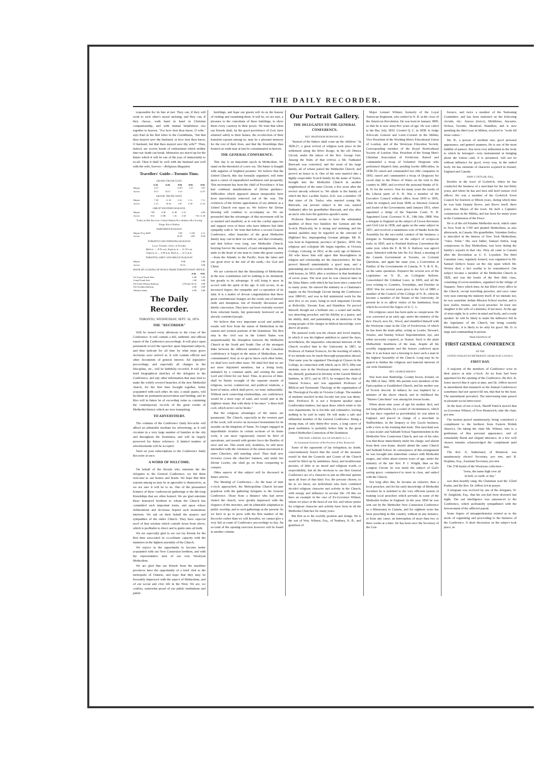THE DAILY RECORDER.
responsible for its fate at last. They can, if they will work to each other's moral undoing, and they can, if they choose, walk hand in hand in Christian companionship, and with mutual helpfulness rise together to heaven. "For how dost thou know, O wife," says Paul in his first letter to the Corinthians, "but that thou mayest save thy husband; or how dost thou know, O husband, but that thou mayest save thy wife?" Then, indeed, are woven bonds of endearment which neither time nor death can break. Memories are stored up for the future which it will be one of the joys of immortality to recall. Then it shall be well with the husband and well with the wife, forever.—Religious Magazine.
Travellers' Guide—Toronto Time.
GRAND TRUNK EAST.
| | A.M. | A.M. | P.M. | P.M. | P.M. |
| --- | --- | --- | --- | --- | --- |
| Depart | 6 37 | | 12 07 | 5 37 | 7 07 |
| Arrive | 9 37 | 10 37 | 6 57 | | 11 07 |
GRAND TRUNK WEST.
| Depart | 7 30 | 11 45 | 3 45 | 5 15 | 7 15 |
| Arrive | 5 15 | 10 45 | 1 05 | 6 30 | 11 45 |
GREAT WESTERN RAILWAY.
| Depart | 7 00 | 9 40 | 12 40 | 3 25 | 6 00 |
| Arrive | 9 35 | 11 00 | 1 35 | 4 50 | 7 05 11 30 |
Trains on this line leave Union Station five minutes after leaving Yonge Street Station.
NORTHERN RAILWAY.
| Depart [City Hall] | 7 00 | 11 00 | 4 15 |
| Arrive | 10 30 | 5 00 | 9 30 |
TORONTO AND NIPISSING RAILWAY.
Leave Toronto. Arrive at Toronto.
Mail at ..... 8 05 a.m. Express at .... 11 20 a.m.
Express at .... 4 00 p.m. Mail at ..... 6 15 p.m.
TORONTO, GREY AND BRUCE RAILWAY.
| Depart | 8 00 | 3 00 |
| Arrive | 10 25 | 3 00 |
HOUR OF CLOSING OF MAILS FROM TORONTO POST OFFICE.
| | A.M. | P.M. |
| --- | --- | --- |
| Per Grand Trunk West | 6 00 | 2 30 |
| Grand Trunk East | 1 00 | 5 00 |
| Per Great Western Railway | 6 00 and 10 45 | 3 00 |
| Per Northern Railway | 6 00 | 3 00 |
| Western States | 6 00 | 3 00 |
The Daily Recorder.
TORONTO, WEDNESDAY, SEPT. 16, 1874.
THE "RECORDER"
Will be issued every afternoon to the close of the Conference. It will contain a full, authentic and official report of the Conference proceedings. It will place upon permanent record the speeches upon important subjects, and thus indicate for all time by what steps grave decisions were arrived at. It will contain official and other documents of general interest. All legislative proceedings, and especially all changes in the Discipline, etc., will be faithfully recorded. It will give brief biographical sketches of the delegates to the Conference, and any other information that may tend to make the widely severed branches of the new Methodist church, for the first time brought together, better acquainted with each other. Its size, a small quarto, will facilitate its permanent preservation and binding, and its files will in future be of exceeding value as containing the contemporary records of the great events of Methodist history which are now transpiring.
TO ADVERTISERS.
The columns of the Conference Daily Recorder will afford an admirable medium for advertising; as it will circulate in a very large number of families in the city and throughout the Dominion, and will be largely preserved for future reference. A limited number of advertisements will be accepted.
Send on your subscriptions to the Conference Daily Recorder at once.
A WORD OF WELCOME.
On behalf of the friends who entertain the the delegates to the General Conference, we bid them welcome to our homes and hearts. We hope that their sojourn among us may be as agreeable to themselves, as we are sure it will be to us. One of the pleasantest features of these conferencial gatherings is the life-long friendships that are often formed. We are glad entertain those honoured brethren to whom the Church has committed such important trusts, and upon whose deliberations and decisions depend such momentous interests. We ask on their behalf the prayers and sympathies of the entire Church. They have especial need of that wisdom which cometh down from above, which is profitable to direct and to guide unto all truth.
We are especially glad to see our lay friends for the first time associated in co-ordinate capacity with the ministers in the highest assembly of the Church.
We rejoice in the opportunity to become better acquainted with our New Connexion brethren, and with the representative men of our own Wesleyan Methodism.
We are glad that our friends from the maritime provinces have the opportunity of a brief visit to the metropolis of Ontario; and hope that they may be favorably impressed with the aspect of Methodism, and of our social and civic life in the West. We are, we confess, somewhat proud of our public institutions and public
buildings, and hope our guests will do us the honour of visiting and examining them. It will be, we are sure, a pleasure to the custodians of these buildings, to show them every courtesy in their power. We trust that when our friends shall, by the good providence of God, have returned safely to their homes, the recollection of their transient sojourn among us, may be a pleasant memory for the rest of their lives, and that the friendships thus formed on earth may at last be consummated in heaven.
THE GENERAL CONFERENCE.
This day is an important epoch in Methodism. We stand on the threshold of a new era. The future is fraught with auguries of brightest promise. We believe that the United Church, this day formally organized, will enter upon a career of unparalleled usefulness and prosperity. This movement has been the child of Providence. It has had continual manifestations of Divine guidance. Difficulties which appeared almost insuperable have been marvellously removed out of the way. The evidences of the Divine approbation of our attitude as a United Church rest upon us. We believe the Divine blessing will continue to accompany us. We are persuaded that the advantages of this movement will be so marked and manifold, as to win the cordial approval and support even of those who have hitherto had little sympathy with it. We trust that before a second General Conference, other branches of the great Methodist family may cast in their lot with us; and that eventually, and that before very long, one Methodist Church, burying forever the memory of past estrangements, may unite as the heart of one man to claim this great country—from the Atlantic to the Pacific, from the lakes and our great river to the end of the earth,—for God and Christ.
We are convinced that the liberalizing of Methodism in the new constitution will be nothing to its detriment, but greatly to its advantage. It will bring it more in accord with the spirit of the age. It will secure, in an increased degree, the sympathy and co-operation of its laity. It is a matter of devout congratulation that these great constitutional changes are the result, not of internal strife and disruption, but of friendly discussion and kindly concession. They have not been violently wrested from reluctant hands, but generously bestowed on an already contented people.
We believe that very important social and political results will flow from the union of Methodism in the eastern and western portions of the Dominion. The first step to the civil war in the United States was unquestionably the disruption between the Methodist Church in the North and South. One of the strongest links between the different members of the Canadian confederacy is forged in the union of Methodism, now consummated. And, as we get to know each other better, we shall love each other more. We shall feel that we are not mere disjointed members, but a living body, animated by a common spirit, and owning the same Lord and Christ for our head. Thus, in process of time, shall be firmly wrought of the separate strands of religious, social, commercial, and political relations, a bond of union, which shall prove, we trust, indissoluble. Without such connecting relationships, our confederacy would be a mere rope of sand, and would part at the slightest strain. But with them it becomes "a three-fold cord, which never can be broke."
But the religious advantages of the union are paramount. The Church, especially in the western part of the work, will receive an increased momentum for its assaults on the kingdom of Satan. No longer engaged in unprofitable rivalries in certain sections of its home work, it can more vigourously extend its field of operations, and assault with greater force the Bastiles of error and sin. This result will, doubtless, be still more intensified with the extension of the union movement to sister Churches, still standing aloof. Then shall new victories crown the churches' banners, and under her Divine Leader, she shall go on from conquering to conquer.
Other aspects of this subject will be discussed in future articles.
The Meeting of Conference.—As the hour of nine o'clock approached, the Metropolitan Church became populous with the gathering delegates to the General Conference. Those from a distance who had never visited the church, were greatly impressed with the elegance of the structure, and its admirable adaptation to public worship, and to such gatherings as the present. As we have to go to press with the first number of the Recorder earlier than we will hereafter, we cannot give a very full account of Conference proceedings to-day. An account of the opening exercises however will be found in another column.
Our Portrait Gallery.
THE DELEGATES TO THE GENERAL CONFERENCE.
REV. PROFESSOR BURWASH, B.D.
"Instead of the fathers shall come up the children." In 1826-27, a great revival of religion took place in the settlement along the River Rouge, in the old Ottawa Circuit, under the labors of the Rev. George Farr. Among the fruits of that revival, a Mr. Nathaniel Burwash was converted, and the most of his large family, all of whom joined the Methodist Church, and proved an honor to it. One of his sons married into a highly respectable Scotch family by the name of Taylor, brought into the Methodist Church in another neighborhood of the same Circuit, a few years after the revival already referred to. We allude to the family of which the Rev. Lachlin Taylor, D.D. was a member. Of that sister of Dr. Taylor, who married young Mr. Burwash, our present subject is the son, named Nathaniel after his grandfather Burwash, and also after an uncle who bore the guileless apostle's name.
Professor Burwash seems to have the substantial qualities of these two families: the German and the Scotch. Physically, he is strong and enduring; and his mental qualities may be regarded as the outcome of Highland fire, impregnating German phlegm. Mr. B. was born in Argenteuil, province of Quebec, 1839. His religious and collegiate life began together, at Victoria College, Cobourg, in 1852, at the early age of thirteen. All who know him will agree that thoroughness in religion and scholarship are his characteristics. He has proved himself unmistakably a good man, and a painstaking and successful student. He graduated in Arts with honors, in 1859, after a residence in that Institution of seven years. The next year he was classical tutor in his Alma Mater, with which he has been since connected so many years. He entered the ministry as a Chairman's supply on the Newburgh Circuit during the Conference year 1860-61, and was in full ministerial work for the next five or six years, being in such important Circuits as Belleville, Toronto East, and Hamilton. He proved himself, though not a brilliant one, a sound and useful, yea attracting preacher; and his fidelity as a pastor, and his ability, skill, and painstaking as an instructor of the young people of his charges in biblical knowledge, were above all praise.
The pastoral work was his chosen and loved employ, in which it was his highest ambition to spend his days; nevertheless, the imperative educational interests of the Church recalled him to the University in 1867, as Professor of Natural Sciences, for the teaching of which, if we mistake not, he made thorough preparation abroad. That same year he organized Theological Classes in the College, in connection with which, up to 1873, fifty-one students, now in the Wesleyan ministry, were enrolled. He, himself, graduated in Divinity at the Garrett Biblical Institute, in 1871; and in 1873, he resigned the chair of Natural Science, and was appointed Professor of Biblical and Systematic Theology at the organization of the Theological Faculty in Victoria College. The number of students enrolled in this Faculty last year was thirty-nine. Professor B. is not a frequent speaker upon Conferential matters; but upon those which relate to his own departments, he is forcible and exhaustive, leaving nothing to be said in reply. He will make a safe and influential member of the General Conference. Being a strong man, of only thirty-five years, a long career of great usefulness is probably before him in the great United Methodist Connexion of the Dominion.
THE HON. LEMUEL ALLAN WILMOT, D. C. L.
Ex-Lieutenant Governor of the Province of New Brunswick.
Some of the opponents of lay delegation, no doubt, conscientiously feared that the result of the measure would be that the Councils and Courts of the Church would be filled up by ambitious, fussy, and troublesome persons, of little or no moral and religious worth, or respectability; but all the elections to our first General Conference are of a character to put an effectual quietus upon all fears of that kind. For, the persons chosen, so far as we know, are individuals who have combined decided religious character and activity in the Church, with energy and influence in secular life. Of this we have an example in the case of Ex-Governor Wilmot, whom we place at the head of our list, and whose praise for religious character and activity have been in all the Methodist Churches for many years.
But first as to his worldly position and doings. He is the son of Wm. Wilmot, Esq., of Sunbury, N. B., and grandson of
Major Lemuel Wilmot, formerly of the Loyal American Regiment, who settled in N. B. at the close of the American Revolution. He was born in January 1809, so that he is now sixty-five years of age. He was called to the Bar, July, 1832. Created Q. C. in 1838. Is Judge Advocate General and Lieut.-Colonel in the Militia; Vice-President of the Working Men's Educational Union of London, and of the Wesleyan Education Society. Corresponding member of the Royal Horticultural Society of London; Hon. President of the Young Men's Christian Association of Fredricton. Raised and commanded a troop of Volunteer Dragoons who performed dispatch duty, pending border difficulties, in 1838-39; raised and commanded two rifle companies in 1842; raised and commanded a troop of Dragoons for escort duty to the Prince of Wales on his visit to this country in 1860, and received the personal thanks of H. R. H. for the service. Was for many years the leader of the Liberal party of N. B. Was a member of the Executive Council without office, from 1843 to 1845, when he resigned, and from 1848, as Attorney General and leader of the Government, until January 1851, when appointed a Judge of the Supreme Court, N. B. Appointed Lieut. Governor N. B., 14th July, 1868. Was a delegate to England on the subject of Crown Revenues and Civil List in 1836, and again on the same subject in 1837, and received a unanimous vote of thanks from the Assembly for the successful conduct of the business; a delegate to Washington on the subject of reciprocal trade, in 1850, and to Portland Railway Convention the same year, when the E. & M. A. Railway was agreed upon. Attended with the late Sir. Ed. Head, a meeting of the Canada Government at Toronto, on Colonial Questions, and again the same year, a Convention at Halifax of the Governments of Canada, N. S. & N. B., on the same questions. Prepared the several acts of the Legislature on N. B., on Collegiate Reform. Consolidated the Criminal Laws, in 1849, and all the laws relating to Counties, Townships, and Parishes in 1850. Was for several years prior to the Act of 1860, a member of the Council of the College of N. B., when he became a member of the Senate of the University. At present he is ex officio visitor of the Institution, from which he received the degree of D. C. L.
His religious career has been quite as conspicuous. He was converted at an early age, under the ministry of the Rev. Enoch, now Dr., Wood, and identified himself with the Wesleyan cause in the City of Fredericton, of which he has been the main pillar, acting as Leader, Steward, Trustee, and Sunday School Superintendent, aye, and when necessity required, as Sexton. Such is the plain Methodistic heartiness of the man, despite all his worldly engagements and the honors conferred upon him. It is an honor and a blessing to have such a man in the highest Assembly of the Church. Long may he be spared to further the religious and material interests of our wide Dominion!
REV. GEORGE BROWN
Was born near Banbridge, County Down, Ireland, on the 18th of June, 1836. His parents were members of the Episcopalian or Established Church, and his mother was of Scotch descent. In infancy he was baptized by a minister of the above church, and in childhood the "Shorter Catechism" was among his lesson books.
When about nine years of age his mother died, and not long afterwards, by a round of circumstances, which he has since regarded as providential, he was taken to England, and placed in charge of a merchant in Staffordshire, in the Drapery or Dry Goods business, with a view to his learning that trade. This merchant was a class-leader and Sabbath School Superintendent in the Methodist New Connexion Church, and one of his rules was that those immediately under his charge, and absent from their own home, should attend the same Church and Sabbath School. In consequence of this arrangement he was brought into immediate contact with Methodist usages, and when about sixteen years of age, under the ministry of the late Rev. P. J. Wright, then on the Longton Circuit, he was made the subject of God's saving grace, commenced to meet in class, and united with the Church.
Not long after this, he became an exhorter, then a local preacher; and for his early knowledge of Methodist doctrines he is indebted to the very efficient system of training local preachers which prevails in some of the Methodist bodies in England. In the year 1856 he was sent out by the Methodist New Connexion Conference as a Missionary to Canada, and for eighteen years has been preaching in this country, without in any instance, or from any cause, an interruption of more than two or three weeks at a time. He has been once the Secretary of the Con-
ference, and twice a member of the Stationing Committee, and has been stationed on the following circuits, viz.: Aurora (twice), Middleton, Ancaster, Nelson, Toronto, Montreal, Hamilton, and is now spending his third year in Milton, resolved to "work till Jesus comes."
Mr. B., a person of medium size, good personal appearance, and genteel manners, He is one of the most faithful of pastors. Has been very influential in the body to which he belonged—very instrumental in bringing about the Union—and, it is presumed, will not be without influence for good, every way, in the united body. He has elements of character acquired in Ireland, England and Canada.
JOHN V. DETLOR, ESQ.,
Resides in the town of Goderich, where he has conducted the business of a merchant for the last thirty years, and where he has and does still hold various civil offices. He was a member of the Goderich Town Council for fourteen or fifteen years, during which time he was both Deputy Reeve, and Reeve itself, three years, also Mayor of the town. He held a Captain's commission in the Militia, and has been for many years in the Commission of the Peace.
He is of the old Palatine Methodist stock, which came to New York in 1760 and planted Methodism, as also afterwards, in Canada. His grandfather, Valentine Detlor, is miscalled in the history of New York Methodism, "Valer. Tetlor." His own father, Samuel Detlor, long conspicuous in Bay Methodism, was born during the family's sojourn in that city. They all came to Canada after the Revolution as U. E. Loyalists. The third Canadian class, regularly formed, was organized in Mr. Samuel Detlor's house on the day upon which Mr. Wesley died, a fact worthy to be remembered. Our subject became a member of the Methodist Church in 1826, and was the leader of the first little class, consisting of seven members, organized in the village of Napanee. Since which time, he has filled every office in the Church, except travelling preacher, and once came very near entering the ministry itself. If we mistake not, he was sometime Indian Mission School teacher, and is now leader, trustee, and local preacher. At least one daughter is the wife of a minister, if not more. At the age of sixty-eight, he is active in mind and body, and a ready speaker: he will be likely to make his influence felt in the legislature of the Church, but being soundly Methodistic, it is likely to be only for good. Mr. D. is large and commanding in person.
PROCEEDINGS OF
FIRST GENERAL CONFERENCE
OF THE
UNITED WESLEYAN METHODIST CHURCH OF CANADA.
FIRST DAY.
A majority of the members of Conference were in their places at nine o'clock. As no hour had been appointed for the opening of the Conference, the Rev. R. Jones moved that it open at nine, and Dr. Jeffers moved in amendment that inasmuch as the Annual Conferences sometimes had not opened till ten, that that be the hour. The amendment prevailed. The intervening time passed in pleasant social intercourse.
At the hour of ten o'clock, Sheriff Patrick moved that ex-Governor Wilmot, of New Brunswick, take the chair, pro tem.
The motion passed unanimously, being considered a compliment to the brethren from Eastern British America. On taking the chair Mr. Wilmot, who is a gentleman of fine personal appearance, and of remarkably fluent and elegant utterance, in a few well chosen remarks acknowledged the compliment paid him.
The Rev. A. Sutherland, of Montreal, was unanimously elected Secretary, pro tem, and B. Hopkins, Esq., Assistant Secretary, pro tem.
The 37th hymn of the Wesleyan collection—
"Jesus, the name high over all
In hell, or earth, or sky,"
was then heartily sung; the Chairman read the 122nd Psalm, and the Rev. Dr. Jeffers led in prayer.
A telegram was received by one of the delegates, W. W. Dalgleish, Esq., that his son had been drowned last night. The sad intelligence was announced to the Conference, which profoundly sympathized with the bereavement of the afflicted parent.
Some degree of misapprehension existed as to the mode of organizing and proceeding to the business of the Conference. A short discussion on the subject took place, in